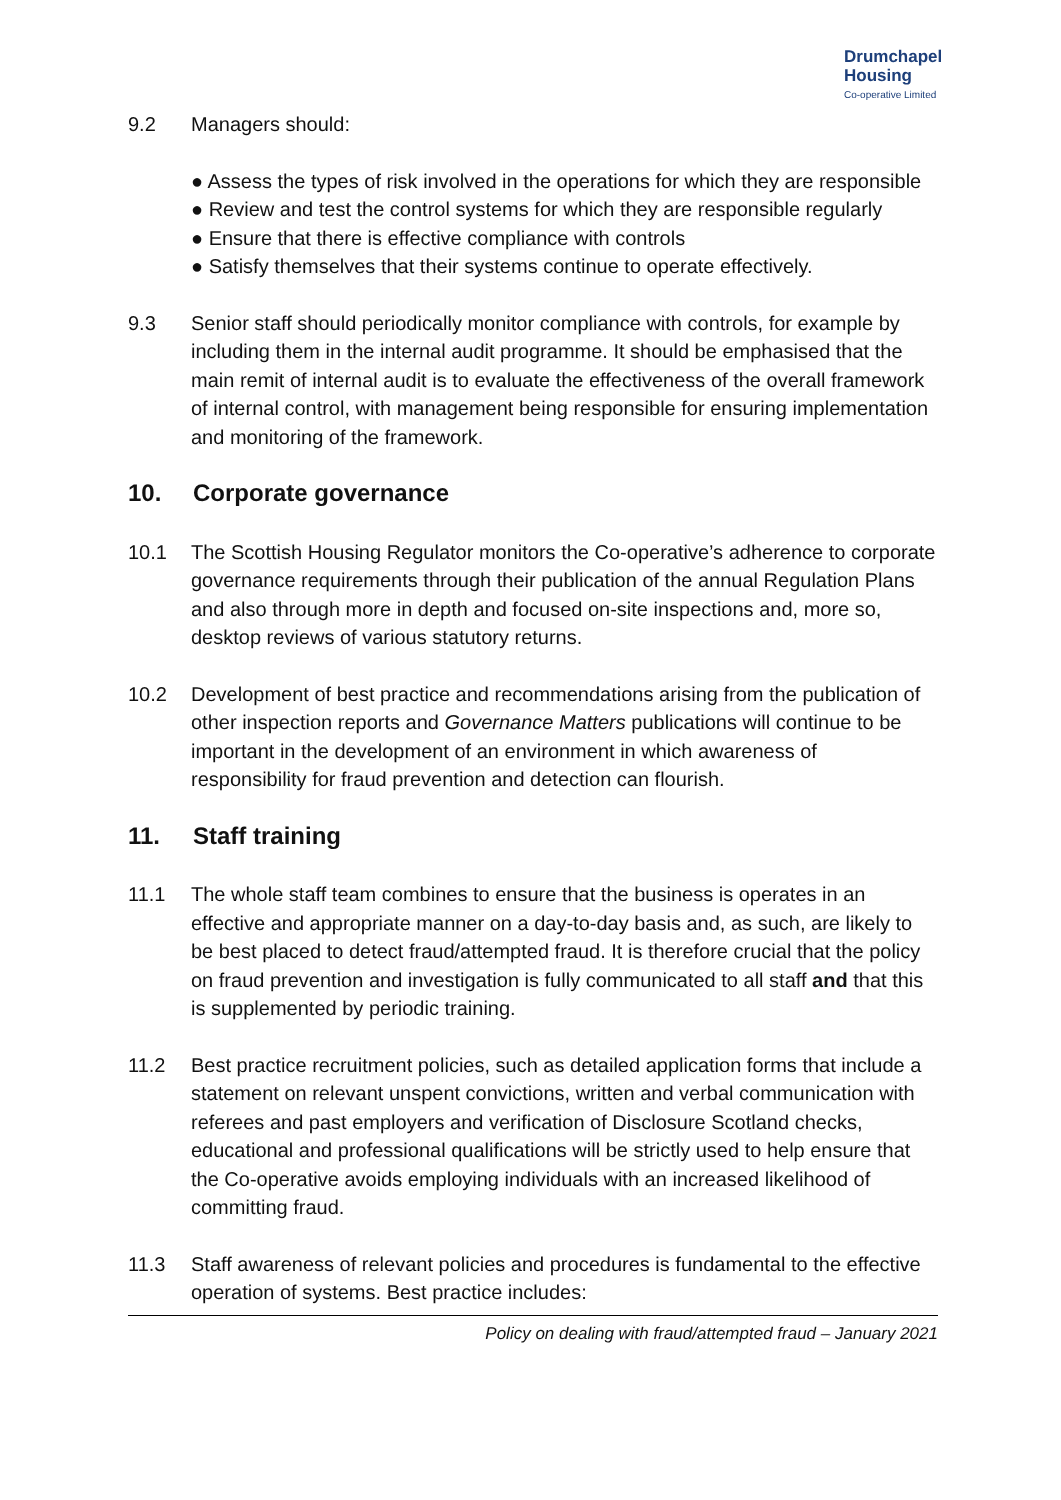Drumchapel
Housing
Co-operative Limited
9.2 Managers should:
● Assess the types of risk involved in the operations for which they are responsible
● Review and test the control systems for which they are responsible regularly
● Ensure that there is effective compliance with controls
● Satisfy themselves that their systems continue to operate effectively.
9.3 Senior staff should periodically monitor compliance with controls, for example by including them in the internal audit programme. It should be emphasised that the main remit of internal audit is to evaluate the effectiveness of the overall framework of internal control, with management being responsible for ensuring implementation and monitoring of the framework.
10. Corporate governance
10.1 The Scottish Housing Regulator monitors the Co-operative’s adherence to corporate governance requirements through their publication of the annual Regulation Plans and also through more in depth and focused on-site inspections and, more so, desktop reviews of various statutory returns.
10.2 Development of best practice and recommendations arising from the publication of other inspection reports and Governance Matters publications will continue to be important in the development of an environment in which awareness of responsibility for fraud prevention and detection can flourish.
11. Staff training
11.1 The whole staff team combines to ensure that the business is operates in an effective and appropriate manner on a day-to-day basis and, as such, are likely to be best placed to detect fraud/attempted fraud. It is therefore crucial that the policy on fraud prevention and investigation is fully communicated to all staff and that this is supplemented by periodic training.
11.2 Best practice recruitment policies, such as detailed application forms that include a statement on relevant unspent convictions, written and verbal communication with referees and past employers and verification of Disclosure Scotland checks, educational and professional qualifications will be strictly used to help ensure that the Co-operative avoids employing individuals with an increased likelihood of committing fraud.
11.3 Staff awareness of relevant policies and procedures is fundamental to the effective operation of systems. Best practice includes:
Policy on dealing with fraud/attempted fraud – January 2021